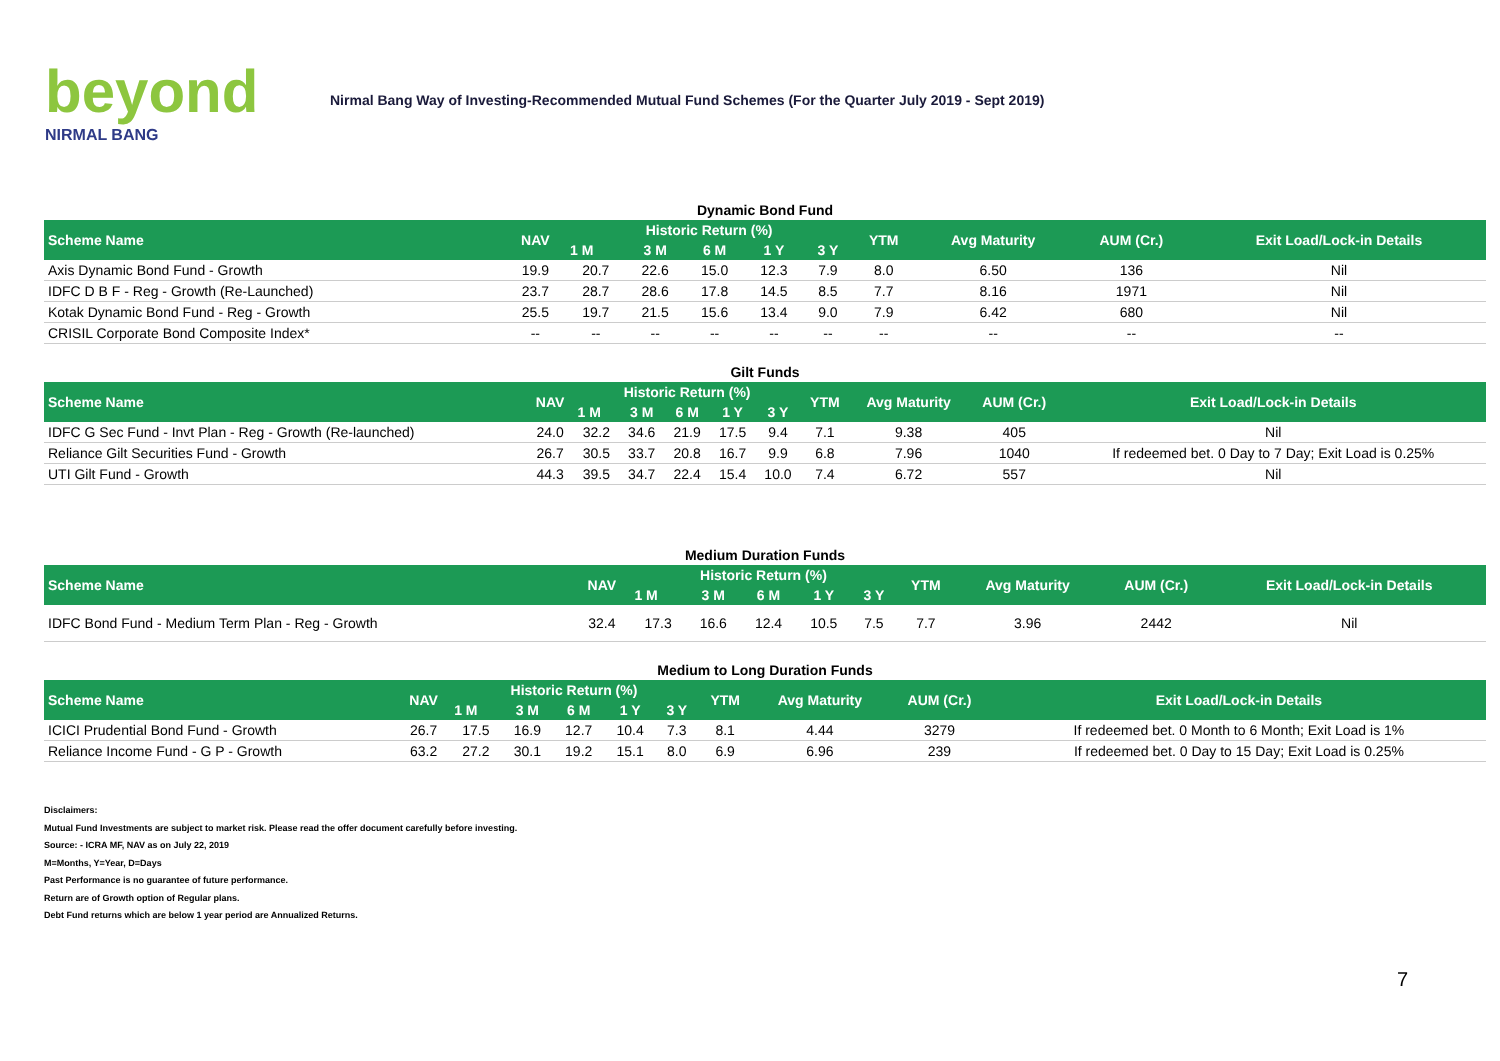beyond
NIRMAL BANG
Nirmal Bang Way of Investing-Recommended Mutual Fund Schemes (For the Quarter July 2019 - Sept 2019)
Dynamic Bond Fund
| Scheme Name | NAV | Historic Return (%) | | | | | YTM | Avg Maturity | AUM (Cr.) | Exit Load/Lock-in Details |
| --- | --- | --- | --- | --- | --- | --- | --- | --- | --- | --- |
| | | 1 M | 3 M | 6 M | 1 Y | 3 Y | | | | |
| Axis Dynamic Bond Fund - Growth | 19.9 | 20.7 | 22.6 | 15.0 | 12.3 | 7.9 | 8.0 | 6.50 | 136 | Nil |
| IDFC D B F - Reg - Growth (Re-Launched) | 23.7 | 28.7 | 28.6 | 17.8 | 14.5 | 8.5 | 7.7 | 8.16 | 1971 | Nil |
| Kotak Dynamic Bond Fund - Reg - Growth | 25.5 | 19.7 | 21.5 | 15.6 | 13.4 | 9.0 | 7.9 | 6.42 | 680 | Nil |
| CRISIL Corporate Bond Composite Index* | -- | -- | -- | -- | -- | -- | -- | -- | -- | -- |
Gilt Funds
| Scheme Name | NAV | Historic Return (%) | | | | | YTM | Avg Maturity | AUM (Cr.) | Exit Load/Lock-in Details |
| --- | --- | --- | --- | --- | --- | --- | --- | --- | --- | --- |
| | | 1 M | 3 M | 6 M | 1 Y | 3 Y | | | | |
| IDFC G Sec Fund - Invt Plan - Reg - Growth (Re-launched) | 24.0 | 32.2 | 34.6 | 21.9 | 17.5 | 9.4 | 7.1 | 9.38 | 405 | Nil |
| Reliance Gilt Securities Fund - Growth | 26.7 | 30.5 | 33.7 | 20.8 | 16.7 | 9.9 | 6.8 | 7.96 | 1040 | If redeemed bet. 0 Day to 7 Day; Exit Load is 0.25% |
| UTI Gilt Fund - Growth | 44.3 | 39.5 | 34.7 | 22.4 | 15.4 | 10.0 | 7.4 | 6.72 | 557 | Nil |
Medium Duration Funds
| Scheme Name | NAV | Historic Return (%) | | | | | YTM | Avg Maturity | AUM (Cr.) | Exit Load/Lock-in Details |
| --- | --- | --- | --- | --- | --- | --- | --- | --- | --- | --- |
| | | 1 M | 3 M | 6 M | 1 Y | 3 Y | | | | |
| IDFC Bond Fund - Medium Term Plan - Reg - Growth | 32.4 | 17.3 | 16.6 | 12.4 | 10.5 | 7.5 | 7.7 | 3.96 | 2442 | Nil |
Medium to Long Duration Funds
| Scheme Name | NAV | Historic Return (%) | | | | | YTM | Avg Maturity | AUM (Cr.) | Exit Load/Lock-in Details |
| --- | --- | --- | --- | --- | --- | --- | --- | --- | --- | --- |
| | | 1 M | 3 M | 6 M | 1 Y | 3 Y | | | | |
| ICICI Prudential Bond Fund - Growth | 26.7 | 17.5 | 16.9 | 12.7 | 10.4 | 7.3 | 8.1 | 4.44 | 3279 | If redeemed bet. 0 Month to 6 Month; Exit Load is 1% |
| Reliance Income Fund - G P - Growth | 63.2 | 27.2 | 30.1 | 19.2 | 15.1 | 8.0 | 6.9 | 6.96 | 239 | If redeemed bet. 0 Day to 15 Day; Exit Load is 0.25% |
Disclaimers:
Mutual Fund Investments are subject to market risk. Please read the offer document carefully before investing.
Source: - ICRA MF, NAV as on July 22, 2019
M=Months, Y=Year, D=Days
Past Performance is no guarantee of future performance.
Return are of Growth option of Regular plans.
Debt Fund returns which are below 1 year period are Annualized Returns.
7